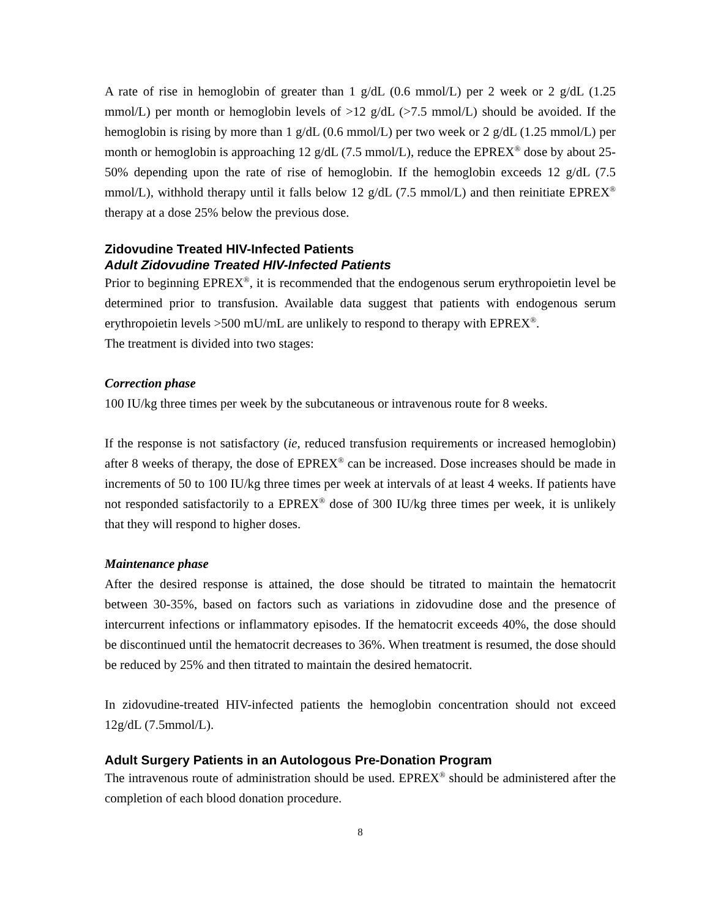A rate of rise in hemoglobin of greater than 1 g/dL (0.6 mmol/L) per 2 week or 2 g/dL (1.25 mmol/L) per month or hemoglobin levels of >12 g/dL (>7.5 mmol/L) should be avoided. If the hemoglobin is rising by more than 1 g/dL (0.6 mmol/L) per two week or 2 g/dL (1.25 mmol/L) per month or hemoglobin is approaching 12 g/dL (7.5 mmol/L), reduce the EPREX<sup>®</sup> dose by about 25-50% depending upon the rate of rise of hemoglobin. If the hemoglobin exceeds 12 g/dL (7.5 mmol/L), withhold therapy until it falls below 12 g/dL (7.5 mmol/L) and then reinitiate EPREX<sup>®</sup> therapy at a dose 25% below the previous dose.
Zidovudine Treated HIV-Infected Patients
Adult Zidovudine Treated HIV-Infected Patients
Prior to beginning EPREX<sup>®</sup>, it is recommended that the endogenous serum erythropoietin level be determined prior to transfusion. Available data suggest that patients with endogenous serum erythropoietin levels >500 mU/mL are unlikely to respond to therapy with EPREX<sup>®</sup>.
The treatment is divided into two stages:
Correction phase
100 IU/kg three times per week by the subcutaneous or intravenous route for 8 weeks.
If the response is not satisfactory (ie, reduced transfusion requirements or increased hemoglobin) after 8 weeks of therapy, the dose of EPREX<sup>®</sup> can be increased. Dose increases should be made in increments of 50 to 100 IU/kg three times per week at intervals of at least 4 weeks. If patients have not responded satisfactorily to a EPREX<sup>®</sup> dose of 300 IU/kg three times per week, it is unlikely that they will respond to higher doses.
Maintenance phase
After the desired response is attained, the dose should be titrated to maintain the hematocrit between 30-35%, based on factors such as variations in zidovudine dose and the presence of intercurrent infections or inflammatory episodes. If the hematocrit exceeds 40%, the dose should be discontinued until the hematocrit decreases to 36%. When treatment is resumed, the dose should be reduced by 25% and then titrated to maintain the desired hematocrit.
In zidovudine-treated HIV-infected patients the hemoglobin concentration should not exceed 12g/dL (7.5mmol/L).
Adult Surgery Patients in an Autologous Pre-Donation Program
The intravenous route of administration should be used. EPREX<sup>®</sup> should be administered after the completion of each blood donation procedure.
8